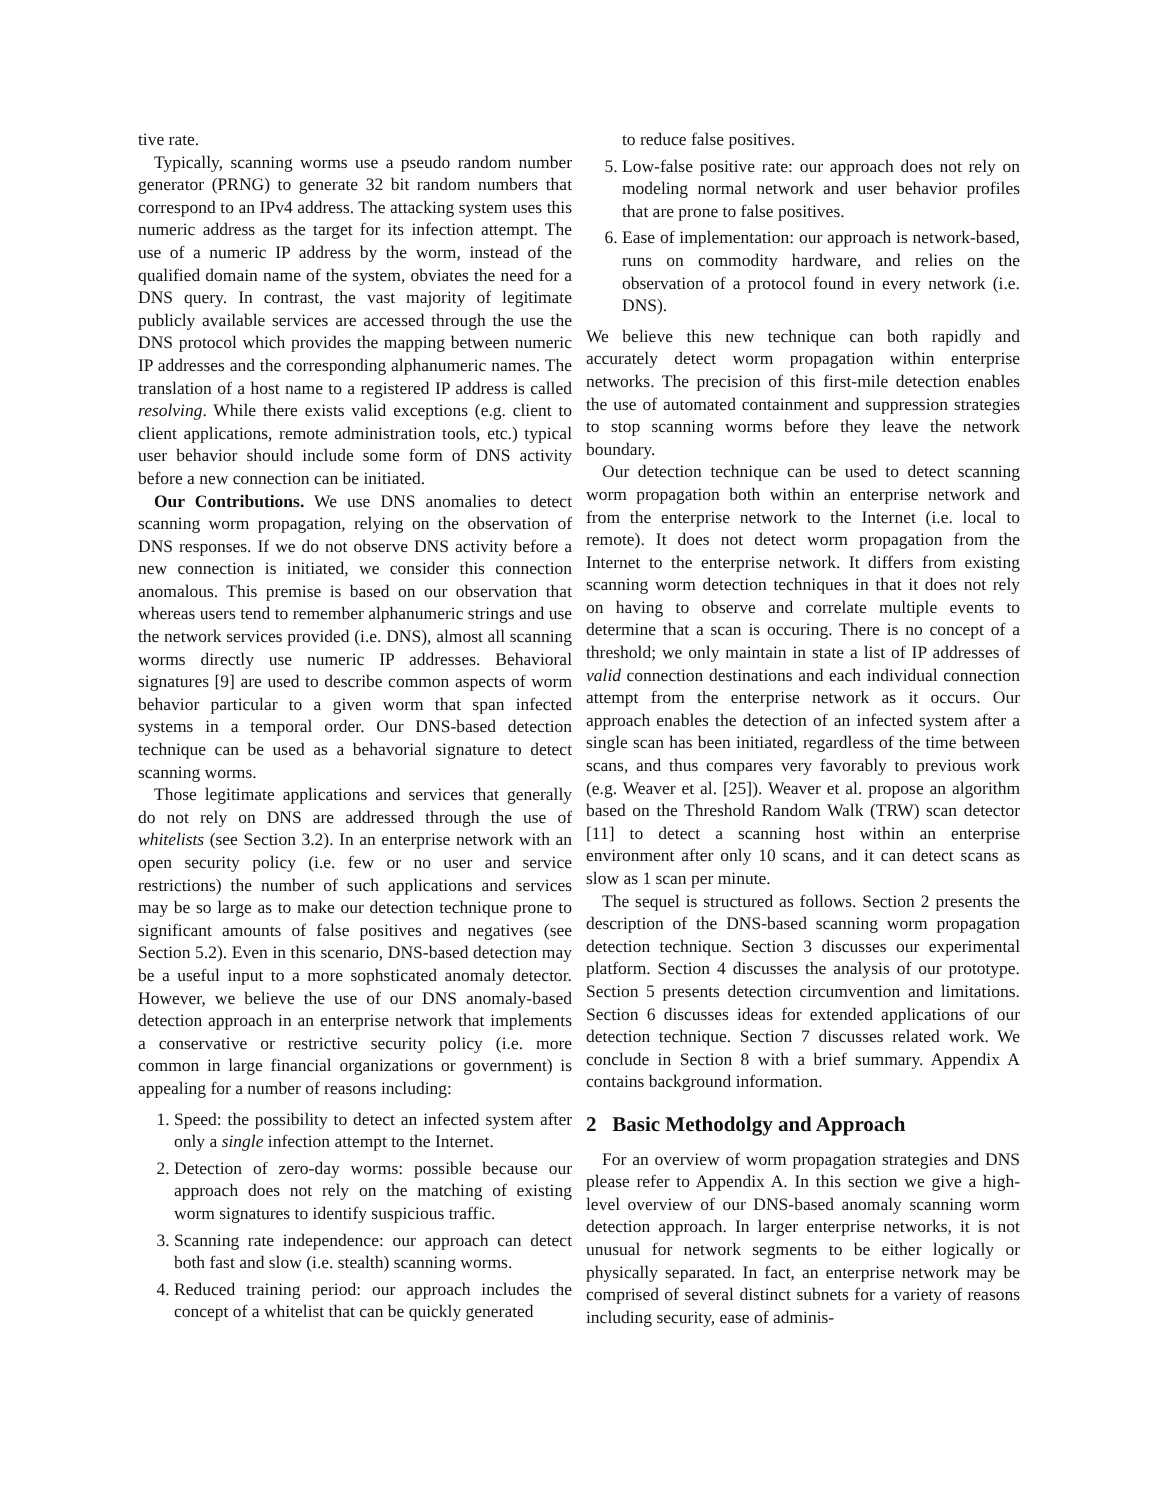tive rate.
Typically, scanning worms use a pseudo random number generator (PRNG) to generate 32 bit random numbers that correspond to an IPv4 address. The attacking system uses this numeric address as the target for its infection attempt. The use of a numeric IP address by the worm, instead of the qualified domain name of the system, obviates the need for a DNS query. In contrast, the vast majority of legitimate publicly available services are accessed through the use the DNS protocol which provides the mapping between numeric IP addresses and the corresponding alphanumeric names. The translation of a host name to a registered IP address is called resolving. While there exists valid exceptions (e.g. client to client applications, remote administration tools, etc.) typical user behavior should include some form of DNS activity before a new connection can be initiated.
Our Contributions. We use DNS anomalies to detect scanning worm propagation, relying on the observation of DNS responses. If we do not observe DNS activity before a new connection is initiated, we consider this connection anomalous. This premise is based on our observation that whereas users tend to remember alphanumeric strings and use the network services provided (i.e. DNS), almost all scanning worms directly use numeric IP addresses. Behavioral signatures [9] are used to describe common aspects of worm behavior particular to a given worm that span infected systems in a temporal order. Our DNS-based detection technique can be used as a behavorial signature to detect scanning worms.
Those legitimate applications and services that generally do not rely on DNS are addressed through the use of whitelists (see Section 3.2). In an enterprise network with an open security policy (i.e. few or no user and service restrictions) the number of such applications and services may be so large as to make our detection technique prone to significant amounts of false positives and negatives (see Section 5.2). Even in this scenario, DNS-based detection may be a useful input to a more sophsticated anomaly detector. However, we believe the use of our DNS anomaly-based detection approach in an enterprise network that implements a conservative or restrictive security policy (i.e. more common in large financial organizations or government) is appealing for a number of reasons including:
1. Speed: the possibility to detect an infected system after only a single infection attempt to the Internet.
2. Detection of zero-day worms: possible because our approach does not rely on the matching of existing worm signatures to identify suspicious traffic.
3. Scanning rate independence: our approach can detect both fast and slow (i.e. stealth) scanning worms.
4. Reduced training period: our approach includes the concept of a whitelist that can be quickly generated
to reduce false positives.
5. Low-false positive rate: our approach does not rely on modeling normal network and user behavior profiles that are prone to false positives.
6. Ease of implementation: our approach is network-based, runs on commodity hardware, and relies on the observation of a protocol found in every network (i.e. DNS).
We believe this new technique can both rapidly and accurately detect worm propagation within enterprise networks. The precision of this first-mile detection enables the use of automated containment and suppression strategies to stop scanning worms before they leave the network boundary.
Our detection technique can be used to detect scanning worm propagation both within an enterprise network and from the enterprise network to the Internet (i.e. local to remote). It does not detect worm propagation from the Internet to the enterprise network. It differs from existing scanning worm detection techniques in that it does not rely on having to observe and correlate multiple events to determine that a scan is occuring. There is no concept of a threshold; we only maintain in state a list of IP addresses of valid connection destinations and each individual connection attempt from the enterprise network as it occurs. Our approach enables the detection of an infected system after a single scan has been initiated, regardless of the time between scans, and thus compares very favorably to previous work (e.g. Weaver et al. [25]). Weaver et al. propose an algorithm based on the Threshold Random Walk (TRW) scan detector [11] to detect a scanning host within an enterprise environment after only 10 scans, and it can detect scans as slow as 1 scan per minute.
The sequel is structured as follows. Section 2 presents the description of the DNS-based scanning worm propagation detection technique. Section 3 discusses our experimental platform. Section 4 discusses the analysis of our prototype. Section 5 presents detection circumvention and limitations. Section 6 discusses ideas for extended applications of our detection technique. Section 7 discusses related work. We conclude in Section 8 with a brief summary. Appendix A contains background information.
2 Basic Methodolgy and Approach
For an overview of worm propagation strategies and DNS please refer to Appendix A. In this section we give a high-level overview of our DNS-based anomaly scanning worm detection approach. In larger enterprise networks, it is not unusual for network segments to be either logically or physically separated. In fact, an enterprise network may be comprised of several distinct subnets for a variety of reasons including security, ease of adminis-